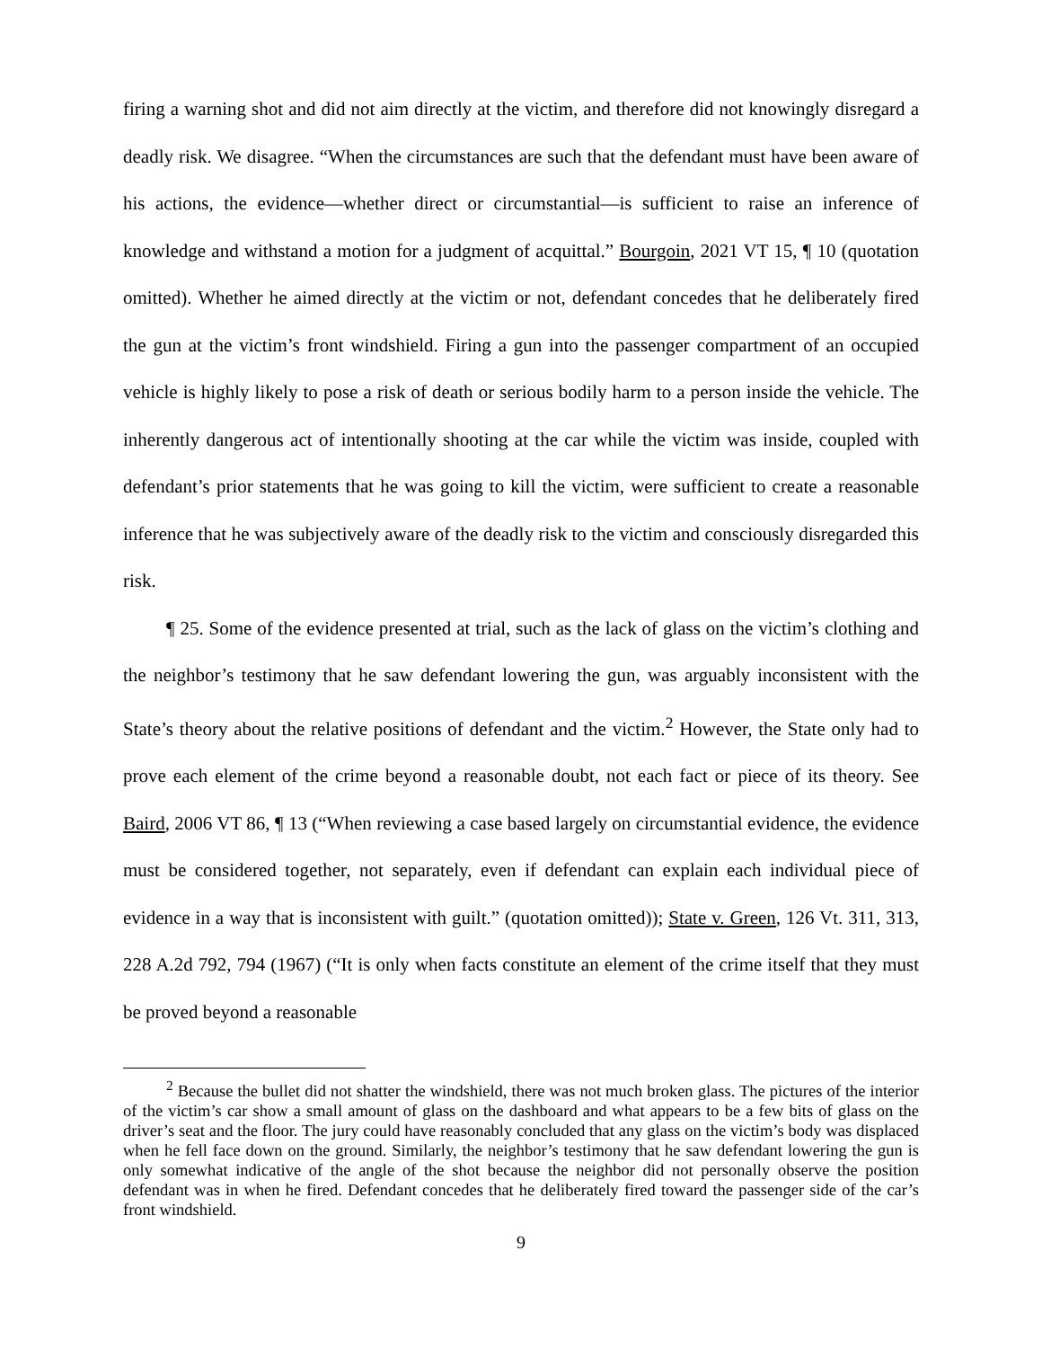firing a warning shot and did not aim directly at the victim, and therefore did not knowingly disregard a deadly risk. We disagree. “When the circumstances are such that the defendant must have been aware of his actions, the evidence—whether direct or circumstantial—is sufficient to raise an inference of knowledge and withstand a motion for a judgment of acquittal.” Bourgoin, 2021 VT 15, ¶ 10 (quotation omitted). Whether he aimed directly at the victim or not, defendant concedes that he deliberately fired the gun at the victim’s front windshield. Firing a gun into the passenger compartment of an occupied vehicle is highly likely to pose a risk of death or serious bodily harm to a person inside the vehicle. The inherently dangerous act of intentionally shooting at the car while the victim was inside, coupled with defendant’s prior statements that he was going to kill the victim, were sufficient to create a reasonable inference that he was subjectively aware of the deadly risk to the victim and consciously disregarded this risk.
¶ 25. Some of the evidence presented at trial, such as the lack of glass on the victim’s clothing and the neighbor’s testimony that he saw defendant lowering the gun, was arguably inconsistent with the State’s theory about the relative positions of defendant and the victim.<sup>2</sup> However, the State only had to prove each element of the crime beyond a reasonable doubt, not each fact or piece of its theory. See Baird, 2006 VT 86, ¶ 13 (“When reviewing a case based largely on circumstantial evidence, the evidence must be considered together, not separately, even if defendant can explain each individual piece of evidence in a way that is inconsistent with guilt.” (quotation omitted)); State v. Green, 126 Vt. 311, 313, 228 A.2d 792, 794 (1967) (“It is only when facts constitute an element of the crime itself that they must be proved beyond a reasonable
<sup>2</sup> Because the bullet did not shatter the windshield, there was not much broken glass. The pictures of the interior of the victim’s car show a small amount of glass on the dashboard and what appears to be a few bits of glass on the driver’s seat and the floor. The jury could have reasonably concluded that any glass on the victim’s body was displaced when he fell face down on the ground. Similarly, the neighbor’s testimony that he saw defendant lowering the gun is only somewhat indicative of the angle of the shot because the neighbor did not personally observe the position defendant was in when he fired. Defendant concedes that he deliberately fired toward the passenger side of the car’s front windshield.
9